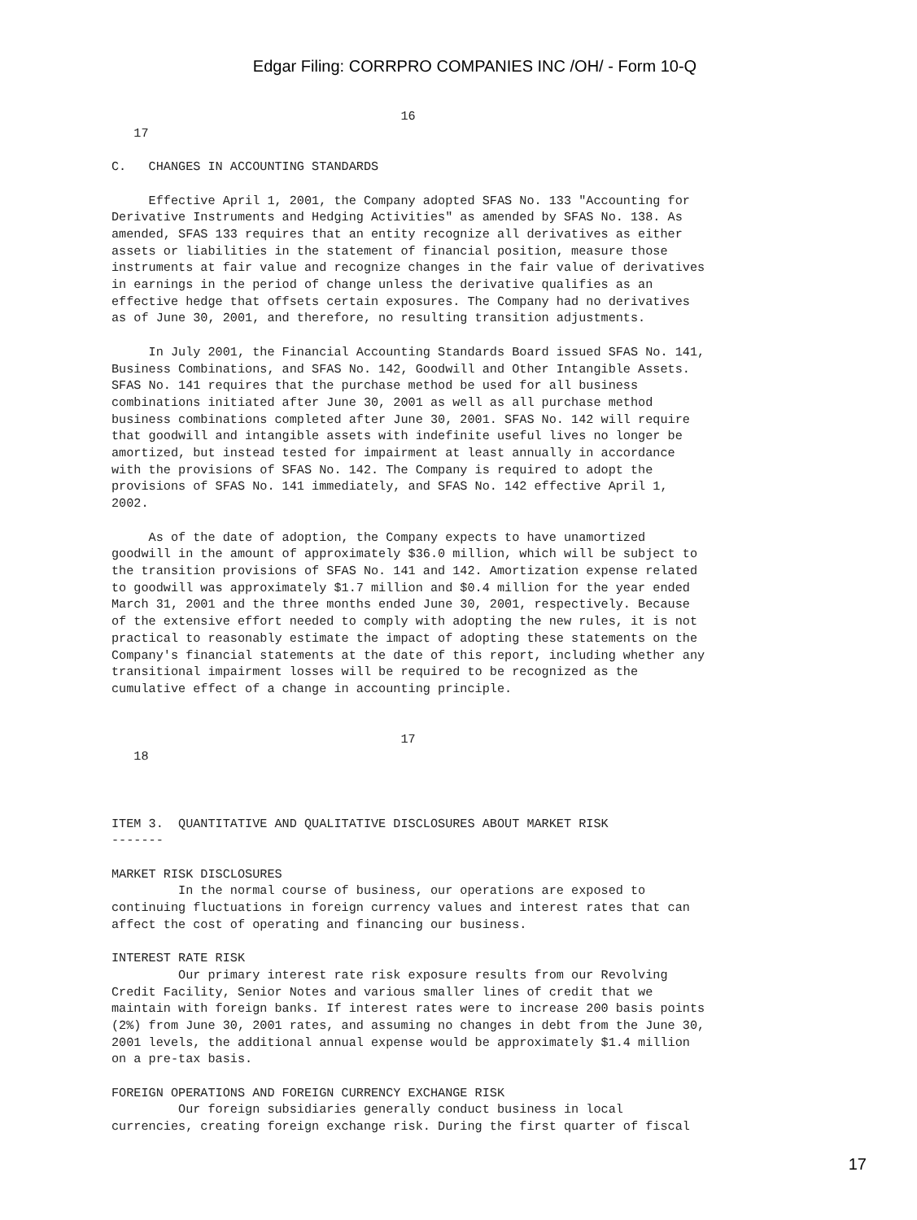Edgar Filing: CORRPRO COMPANIES INC /OH/ - Form 10-Q
                                       16
   17

C.   CHANGES IN ACCOUNTING STANDARDS

     Effective April 1, 2001, the Company adopted SFAS No. 133 "Accounting for
Derivative Instruments and Hedging Activities" as amended by SFAS No. 138. As
amended, SFAS 133 requires that an entity recognize all derivatives as either
assets or liabilities in the statement of financial position, measure those
instruments at fair value and recognize changes in the fair value of derivatives
in earnings in the period of change unless the derivative qualifies as an
effective hedge that offsets certain exposures. The Company had no derivatives
as of June 30, 2001, and therefore, no resulting transition adjustments.

     In July 2001, the Financial Accounting Standards Board issued SFAS No. 141,
Business Combinations, and SFAS No. 142, Goodwill and Other Intangible Assets.
SFAS No. 141 requires that the purchase method be used for all business
combinations initiated after June 30, 2001 as well as all purchase method
business combinations completed after June 30, 2001. SFAS No. 142 will require
that goodwill and intangible assets with indefinite useful lives no longer be
amortized, but instead tested for impairment at least annually in accordance
with the provisions of SFAS No. 142. The Company is required to adopt the
provisions of SFAS No. 141 immediately, and SFAS No. 142 effective April 1,
2002.

     As of the date of adoption, the Company expects to have unamortized
goodwill in the amount of approximately $36.0 million, which will be subject to
the transition provisions of SFAS No. 141 and 142. Amortization expense related
to goodwill was approximately $1.7 million and $0.4 million for the year ended
March 31, 2001 and the three months ended June 30, 2001, respectively. Because
of the extensive effort needed to comply with adopting the new rules, it is not
practical to reasonably estimate the impact of adopting these statements on the
Company's financial statements at the date of this report, including whether any
transitional impairment losses will be required to be recognized as the
cumulative effect of a change in accounting principle.


                                       17
   18



ITEM 3.  QUANTITATIVE AND QUALITATIVE DISCLOSURES ABOUT MARKET RISK
-------

MARKET RISK DISCLOSURES
         In the normal course of business, our operations are exposed to
continuing fluctuations in foreign currency values and interest rates that can
affect the cost of operating and financing our business.

INTEREST RATE RISK
         Our primary interest rate risk exposure results from our Revolving
Credit Facility, Senior Notes and various smaller lines of credit that we
maintain with foreign banks. If interest rates were to increase 200 basis points
(2%) from June 30, 2001 rates, and assuming no changes in debt from the June 30,
2001 levels, the additional annual expense would be approximately $1.4 million
on a pre-tax basis.

FOREIGN OPERATIONS AND FOREIGN CURRENCY EXCHANGE RISK
         Our foreign subsidiaries generally conduct business in local
currencies, creating foreign exchange risk. During the first quarter of fiscal
17